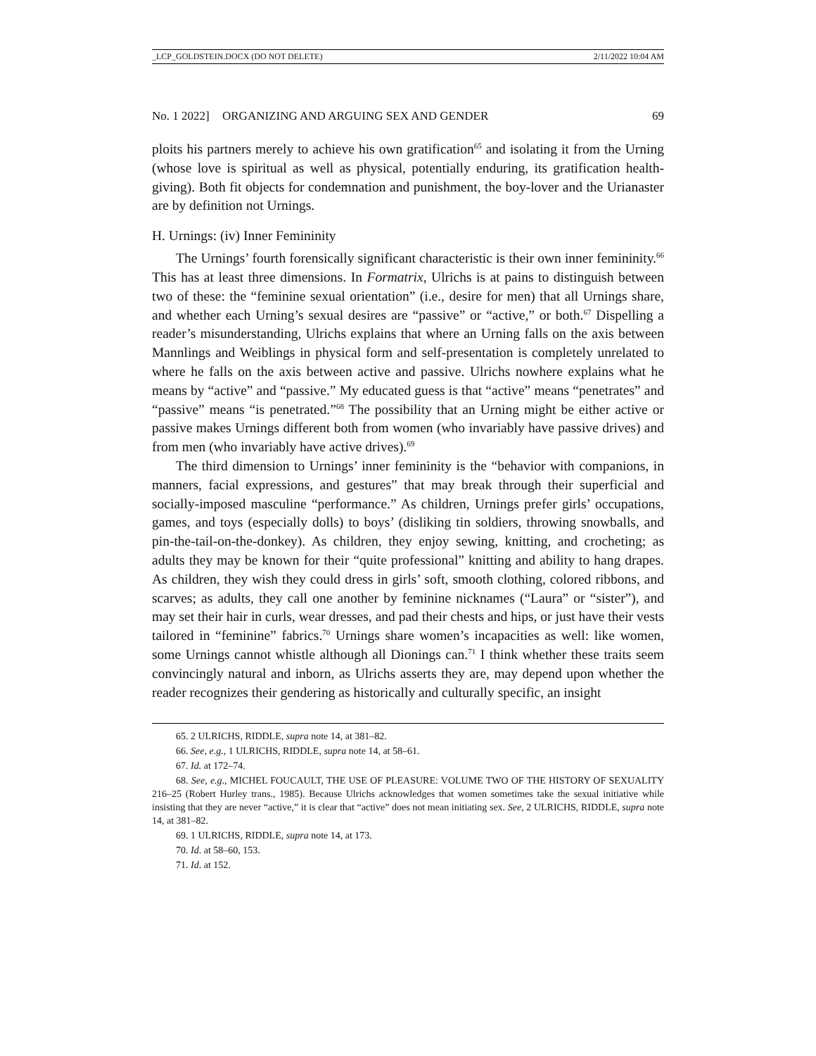_LCP_GOLDSTEIN.DOCX (DO NOT DELETE) 2/11/2022 10:04 AM
No. 1 2022] ORGANIZING AND ARGUING SEX AND GENDER 69
ploits his partners merely to achieve his own gratification<sup>65</sup> and isolating it from the Urning (whose love is spiritual as well as physical, potentially enduring, its gratification health-giving). Both fit objects for condemnation and punishment, the boy-lover and the Urianaster are by definition not Urnings.
H. Urnings: (iv) Inner Femininity
The Urnings’ fourth forensically significant characteristic is their own inner femininity.<sup>66</sup> This has at least three dimensions. In Formatrix, Ulrichs is at pains to distinguish between two of these: the “feminine sexual orientation” (i.e., desire for men) that all Urnings share, and whether each Urning’s sexual desires are “passive” or “active,” or both.<sup>67</sup> Dispelling a reader’s misunderstanding, Ulrichs explains that where an Urning falls on the axis between Mannlings and Weiblings in physical form and self-presentation is completely unrelated to where he falls on the axis between active and passive. Ulrichs nowhere explains what he means by “active” and “passive.” My educated guess is that “active” means “penetrates” and “passive” means “is penetrated.”<sup>68</sup> The possibility that an Urning might be either active or passive makes Urnings different both from women (who invariably have passive drives) and from men (who invariably have active drives).<sup>69</sup>
The third dimension to Urnings’ inner femininity is the “behavior with companions, in manners, facial expressions, and gestures” that may break through their superficial and socially-imposed masculine “performance.” As children, Urnings prefer girls’ occupations, games, and toys (especially dolls) to boys’ (disliking tin soldiers, throwing snowballs, and pin-the-tail-on-the-donkey). As children, they enjoy sewing, knitting, and crocheting; as adults they may be known for their “quite professional” knitting and ability to hang drapes. As children, they wish they could dress in girls’ soft, smooth clothing, colored ribbons, and scarves; as adults, they call one another by feminine nicknames (“Laura” or “sister”), and may set their hair in curls, wear dresses, and pad their chests and hips, or just have their vests tailored in “feminine” fabrics.<sup>70</sup> Urnings share women’s incapacities as well: like women, some Urnings cannot whistle although all Dionings can.<sup>71</sup> I think whether these traits seem convincingly natural and inborn, as Ulrichs asserts they are, may depend upon whether the reader recognizes their gendering as historically and culturally specific, an insight
65. 2 ULRICHS, RIDDLE, supra note 14, at 381–82.
66. See, e.g., 1 ULRICHS, RIDDLE, supra note 14, at 58–61.
67. Id. at 172–74.
68. See, e.g., MICHEL FOUCAULT, THE USE OF PLEASURE: VOLUME TWO OF THE HISTORY OF SEXUALITY 216–25 (Robert Hurley trans., 1985). Because Ulrichs acknowledges that women sometimes take the sexual initiative while insisting that they are never “active,” it is clear that “active” does not mean initiating sex. See, 2 ULRICHS, RIDDLE, supra note 14, at 381–82.
69. 1 ULRICHS, RIDDLE, supra note 14, at 173.
70. Id. at 58–60, 153.
71. Id. at 152.